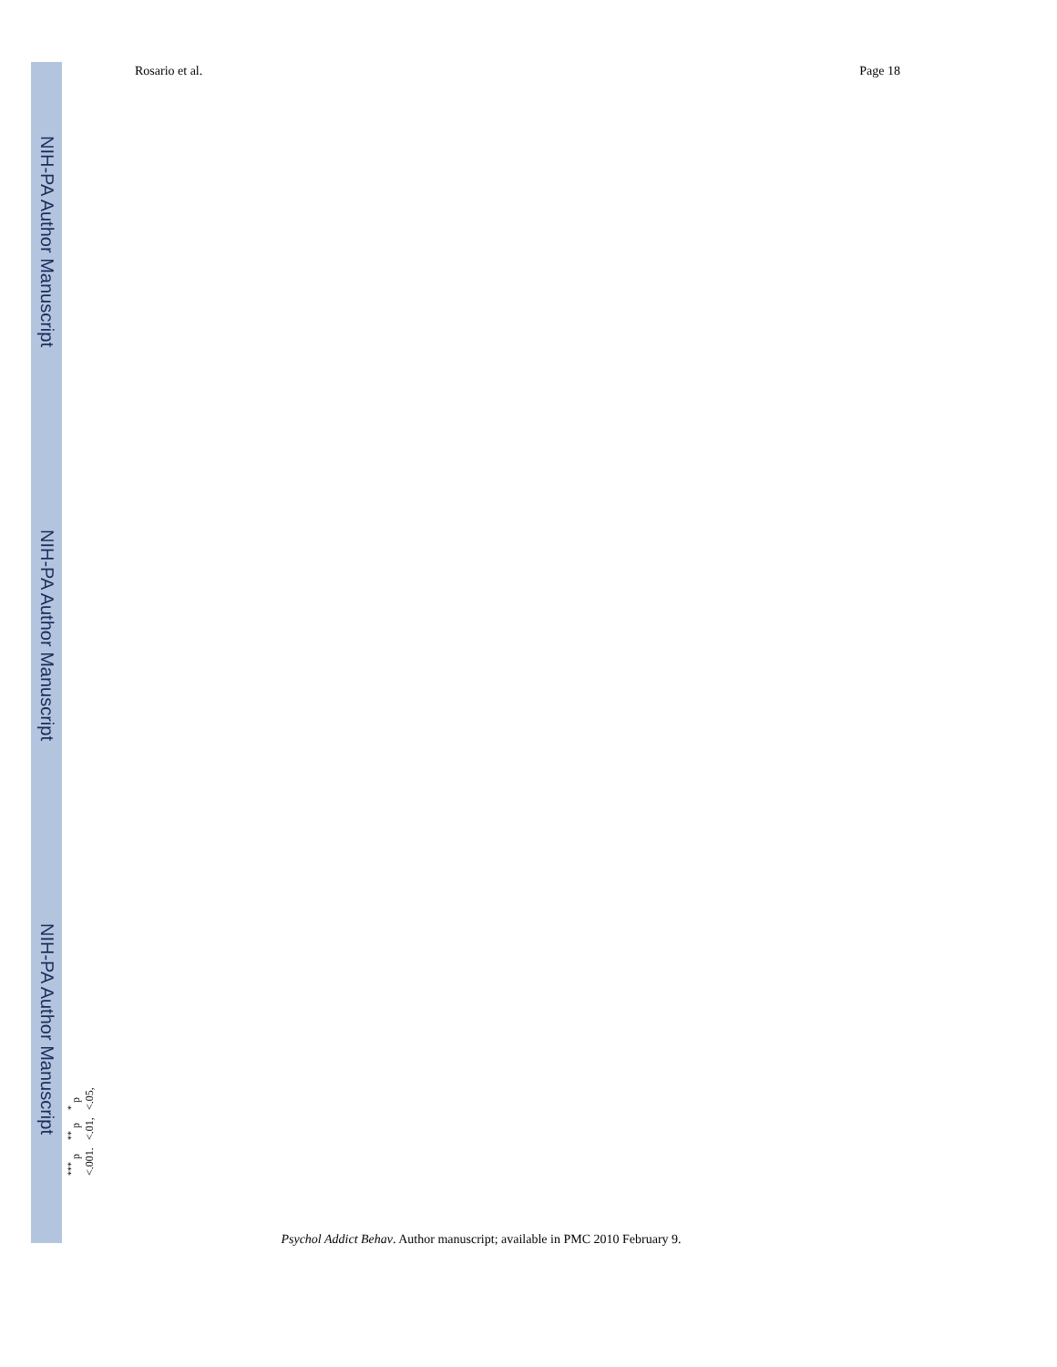NIH-PA Author Manuscript
NIH-PA Author Manuscript
NIH-PA Author Manuscript
Rosario et al. Page 18
<sup>***</sup> p <.001.
<sup>**</sup> p <.01,
<sup>*</sup> p <.05,
Psychol Addict Behav. Author manuscript; available in PMC 2010 February 9.